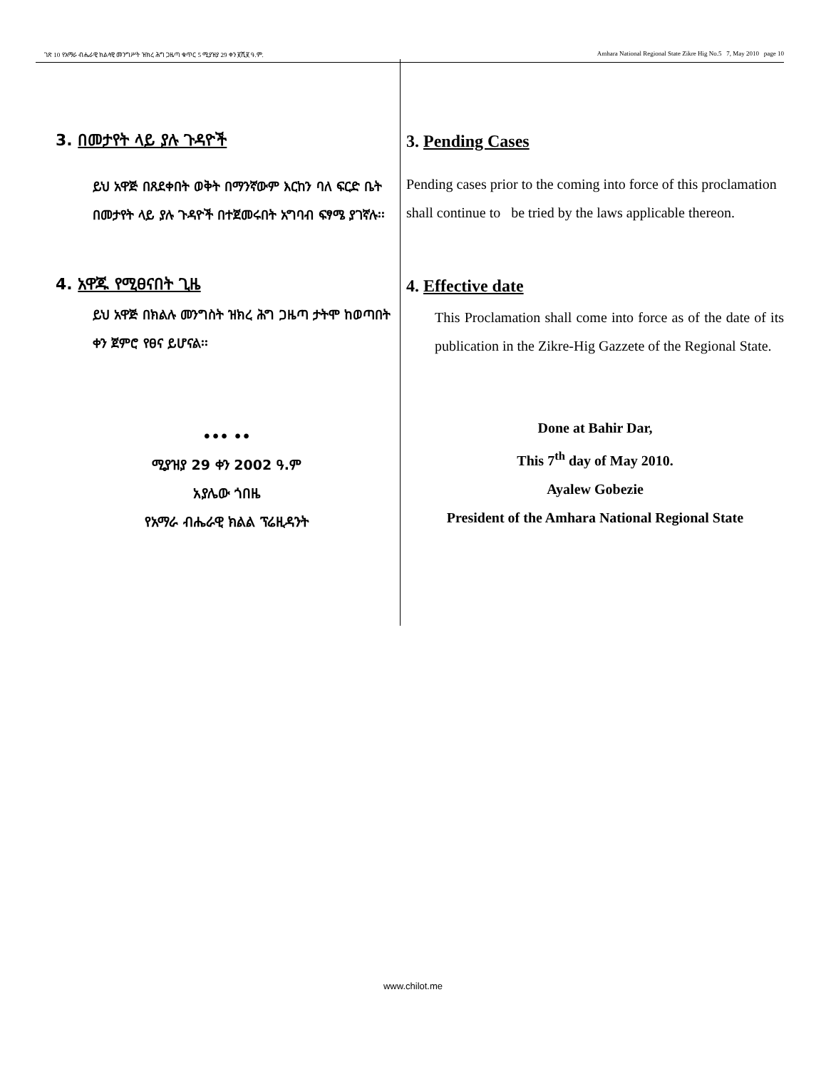ገጽ 10 የአማራ ብሔራዊ ክልላዊ መንግሥት ዝክረ ሕግ ጋዜጣ ቁጥር 5 ሚያዝያ 29 ቀን ፪ሺ፪ ዓ.ም. Amhara National Regional State Zikre Hig No.5 7, May 2010 page 10
3. በመታየት ላይ ያሉ ጉዳዮች
ይህ አዋጅ በጸደቀበት ወቅት በማንኛውም እርከን ባለ ፍርድ ቤት በመታየት ላይ ያሉ ጉዳዮች በተጀመሩበት አግባብ ፍፃሜ ያገኛሉ፡፡
4. አዋጁ የሚፀናበት ጊዜ
ይህ አዋጅ በክልሉ መንግስት ዝክረ ሕግ ጋዜጣ ታትሞ ከወጣበት ቀን ጀምሮ የፀና ይሆናል፡፡
••• ••
ሚያዝያ 29 ቀን 2002 ዓ.ም
አያሌው ጎበዜ
የአማራ ብሔራዊ ክልል ፕሬዚዳንት
3. Pending Cases
Pending cases prior to the coming into force of this proclamation shall continue to be tried by the laws applicable thereon.
4. Effective date
This Proclamation shall come into force as of the date of its publication in the Zikre-Hig Gazzete of the Regional State.
Done at Bahir Dar,
This 7<sup>th</sup> day of May 2010.
Ayalew Gobezie
President of the Amhara National Regional State
www.chilot.me